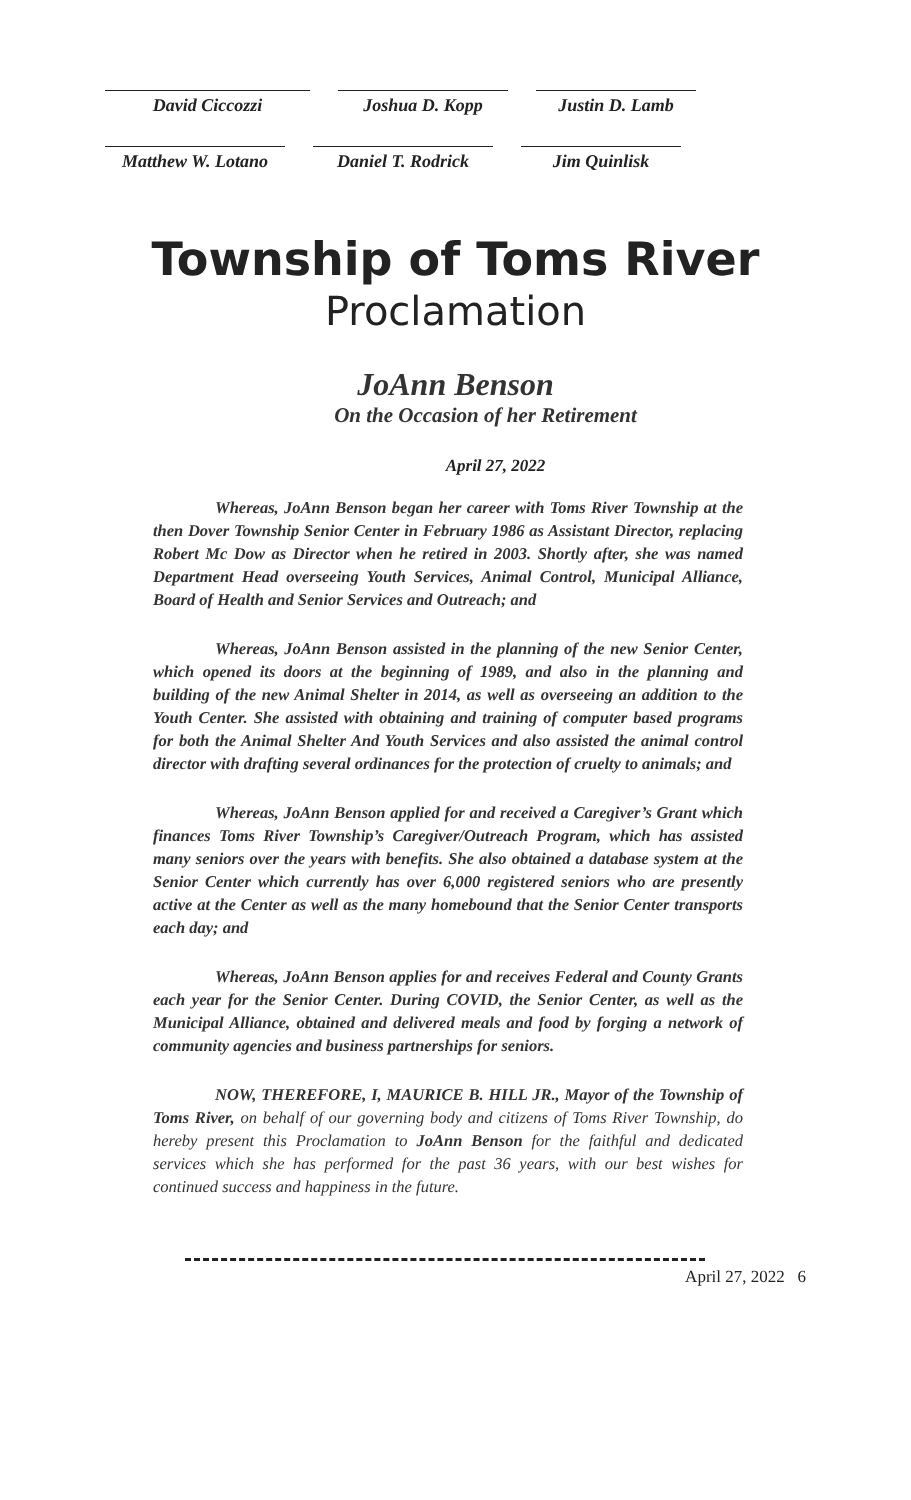David Ciccozzi Joshua D. Kopp Justin D. Lamb
Matthew W. Lotano
Daniel T. Rodrick
Jim Quinlisk
Township of Toms River
Proclamation
JoAnn Benson
On the Occasion of her Retirement
April 27, 2022
Whereas, JoAnn Benson began her career with Toms River Township at the then Dover Township Senior Center in February 1986 as Assistant Director, replacing Robert Mc Dow as Director when he retired in 2003. Shortly after, she was named Department Head overseeing Youth Services, Animal Control, Municipal Alliance, Board of Health and Senior Services and Outreach; and
Whereas, JoAnn Benson assisted in the planning of the new Senior Center, which opened its doors at the beginning of 1989, and also in the planning and building of the new Animal Shelter in 2014, as well as overseeing an addition to the Youth Center. She assisted with obtaining and training of computer based programs for both the Animal Shelter And Youth Services and also assisted the animal control director with drafting several ordinances for the protection of cruelty to animals; and
Whereas, JoAnn Benson applied for and received a Caregiver’s Grant which finances Toms River Township’s Caregiver/Outreach Program, which has assisted many seniors over the years with benefits. She also obtained a database system at the Senior Center which currently has over 6,000 registered seniors who are presently active at the Center as well as the many homebound that the Senior Center transports each day; and
Whereas, JoAnn Benson applies for and receives Federal and County Grants each year for the Senior Center. During COVID, the Senior Center, as well as the Municipal Alliance, obtained and delivered meals and food by forging a network of community agencies and business partnerships for seniors.
NOW, THEREFORE, I, MAURICE B. HILL JR., Mayor of the Township of Toms River, on behalf of our governing body and citizens of Toms River Township, do hereby present this Proclamation to JoAnn Benson for the faithful and dedicated services which she has performed for the past 36 years, with our best wishes for continued success and happiness in the future.
April 27, 2022 6